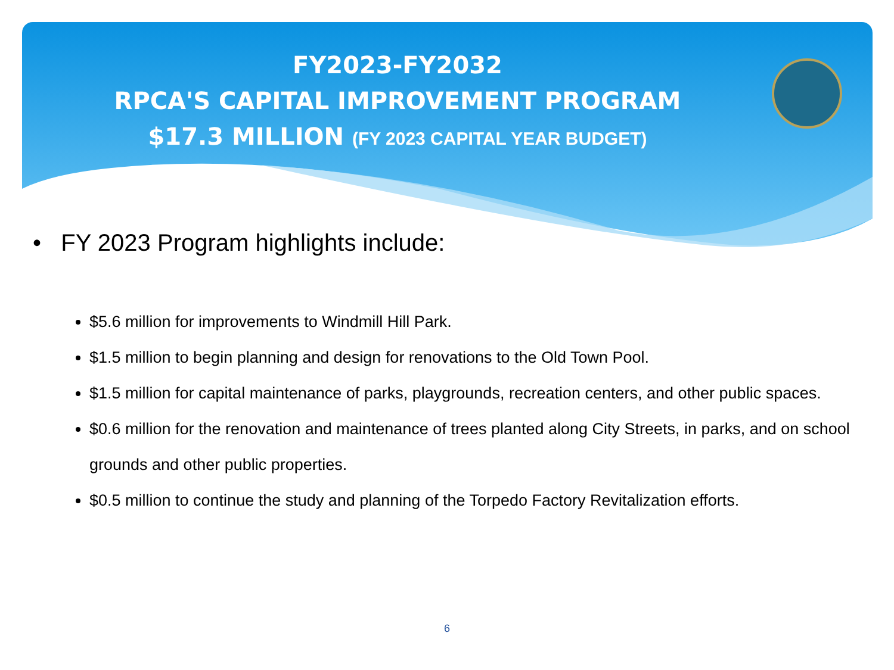FY2023-FY2032
RPCA'S CAPITAL IMPROVEMENT PROGRAM
$17.3 MILLION (FY 2023 CAPITAL YEAR BUDGET)
• FY 2023 Program highlights include:
$5.6 million for improvements to Windmill Hill Park.
$1.5 million to begin planning and design for renovations to the Old Town Pool.
$1.5 million for capital maintenance of parks, playgrounds, recreation centers, and other public spaces.
$0.6 million for the renovation and maintenance of trees planted along City Streets, in parks, and on school grounds and other public properties.
$0.5 million to continue the study and planning of the Torpedo Factory Revitalization efforts.
6